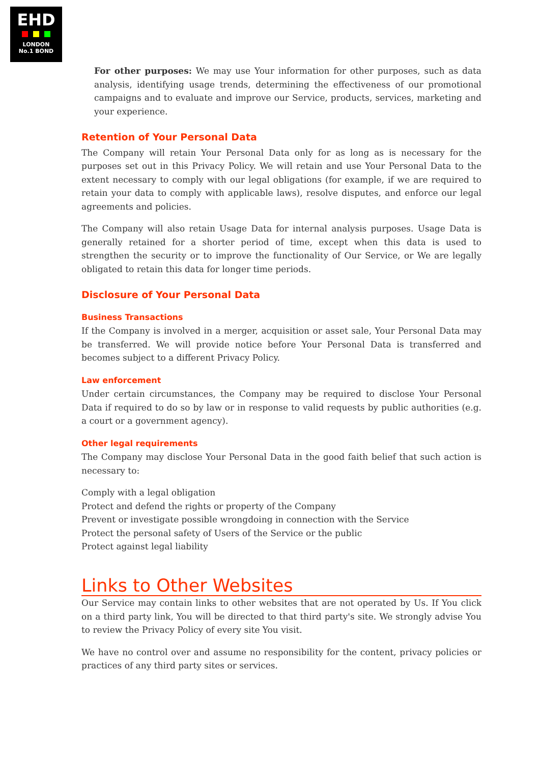EHD
LONDON
No.1 BOND
For other purposes: We may use Your information for other purposes, such as data analysis, identifying usage trends, determining the effectiveness of our promotional campaigns and to evaluate and improve our Service, products, services, marketing and your experience.
Retention of Your Personal Data
The Company will retain Your Personal Data only for as long as is necessary for the purposes set out in this Privacy Policy. We will retain and use Your Personal Data to the extent necessary to comply with our legal obligations (for example, if we are required to retain your data to comply with applicable laws), resolve disputes, and enforce our legal agreements and policies.
The Company will also retain Usage Data for internal analysis purposes. Usage Data is generally retained for a shorter period of time, except when this data is used to strengthen the security or to improve the functionality of Our Service, or We are legally obligated to retain this data for longer time periods.
Disclosure of Your Personal Data
Business Transactions
If the Company is involved in a merger, acquisition or asset sale, Your Personal Data may be transferred. We will provide notice before Your Personal Data is transferred and becomes subject to a different Privacy Policy.
Law enforcement
Under certain circumstances, the Company may be required to disclose Your Personal Data if required to do so by law or in response to valid requests by public authorities (e.g. a court or a government agency).
Other legal requirements
The Company may disclose Your Personal Data in the good faith belief that such action is necessary to:
Comply with a legal obligation
Protect and defend the rights or property of the Company
Prevent or investigate possible wrongdoing in connection with the Service
Protect the personal safety of Users of the Service or the public
Protect against legal liability
Links to Other Websites
Our Service may contain links to other websites that are not operated by Us. If You click on a third party link, You will be directed to that third party's site. We strongly advise You to review the Privacy Policy of every site You visit.
We have no control over and assume no responsibility for the content, privacy policies or practices of any third party sites or services.